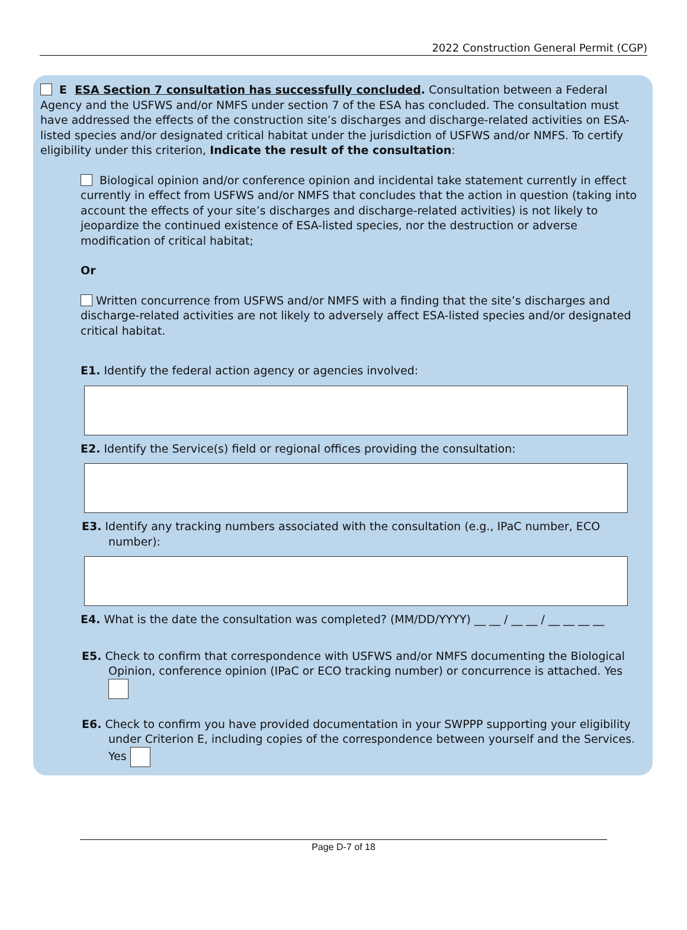2022 Construction General Permit (CGP)
E ESA Section 7 consultation has successfully concluded. Consultation between a Federal Agency and the USFWS and/or NMFS under section 7 of the ESA has concluded. The consultation must have addressed the effects of the construction site’s discharges and discharge-related activities on ESA-listed species and/or designated critical habitat under the jurisdiction of USFWS and/or NMFS. To certify eligibility under this criterion, Indicate the result of the consultation:
Biological opinion and/or conference opinion and incidental take statement currently in effect currently in effect from USFWS and/or NMFS that concludes that the action in question (taking into account the effects of your site’s discharges and discharge-related activities) is not likely to jeopardize the continued existence of ESA-listed species, nor the destruction or adverse modification of critical habitat;
Or
Written concurrence from USFWS and/or NMFS with a finding that the site’s discharges and discharge-related activities are not likely to adversely affect ESA-listed species and/or designated critical habitat.
E1. Identify the federal action agency or agencies involved:
E2. Identify the Service(s) field or regional offices providing the consultation:
E3. Identify any tracking numbers associated with the consultation (e.g., IPaC number, ECO number):
E4. What is the date the consultation was completed? (MM/DD/YYYY) __ __ / __ __ / __ __ __ __
E5. Check to confirm that correspondence with USFWS and/or NMFS documenting the Biological Opinion, conference opinion (IPaC or ECO tracking number) or concurrence is attached. Yes
E6. Check to confirm you have provided documentation in your SWPPP supporting your eligibility under Criterion E, including copies of the correspondence between yourself and the Services. Yes
Page D-7 of 18